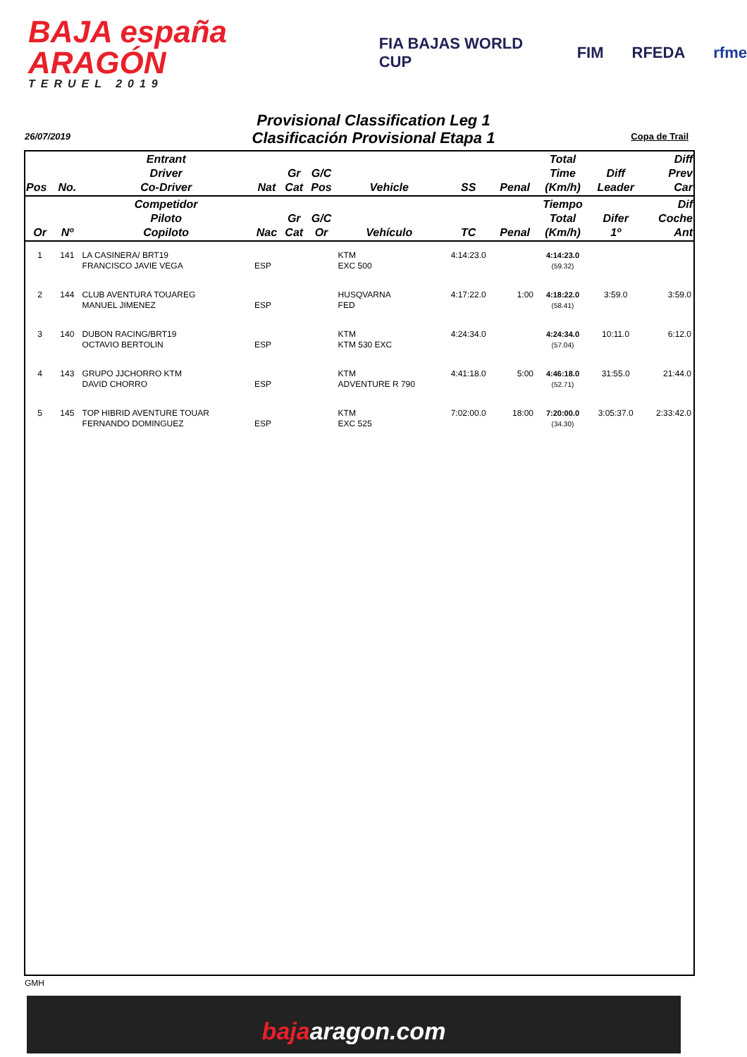BAJA españa ARAGÓN
TERUEL 2019
FIA BAJAS WORLD CUP FIM RFEDA rfme
Provisional Classification Leg 1
Clasificación Provisional Etapa 1
26/07/2019 Copa de Trail
| Pos | No. | Entrant Driver Co-Driver | Nat | Gr Cat | G/C Pos | Vehicle | SS | Penal | Total Time (Km/h) | Diff Leader | Diff Prev Car |
| --- | --- | --- | --- | --- | --- | --- | --- | --- | --- | --- | --- |
| Or | Nº | Competidor Piloto Copiloto | Nac | Gr Cat | G/C Or | Vehículo | TC | Penal | Tiempo Total (Km/h) | Difer 1º | Dif Coche Ant |
| 1 | 141 | LA CASINERA/ BRT19 FRANCISCO JAVIE VEGA | ESP | | | KTM EXC 500 | 4:14:23.0 | | 4:14:23.0 (59.32) | | |
| 2 | 144 | CLUB AVENTURA TOUAREG MANUEL JIMENEZ | ESP | | | HUSQVARNA FED | 4:17:22.0 | 1:00 | 4:18:22.0 (58.41) | 3:59.0 | 3:59.0 |
| 3 | 140 | DUBON RACING/BRT19 OCTAVIO BERTOLIN | ESP | | | KTM KTM 530 EXC | 4:24:34.0 | | 4:24:34.0 (57.04) | 10:11.0 | 6:12.0 |
| 4 | 143 | GRUPO JJCHORRO KTM DAVID CHORRO | ESP | | | KTM ADVENTURE R 790 | 4:41:18.0 | 5:00 | 4:46:18.0 (52.71) | 31:55.0 | 21:44.0 |
| 5 | 145 | TOP HIBRID AVENTURE TOUAR FERNANDO DOMINGUEZ | ESP | | | KTM EXC 525 | 7:02:00.0 | 18:00 | 7:20:00.0 (34.30) | 3:05:37.0 | 2:33:42.0 |
GMH
bajaaragon.com